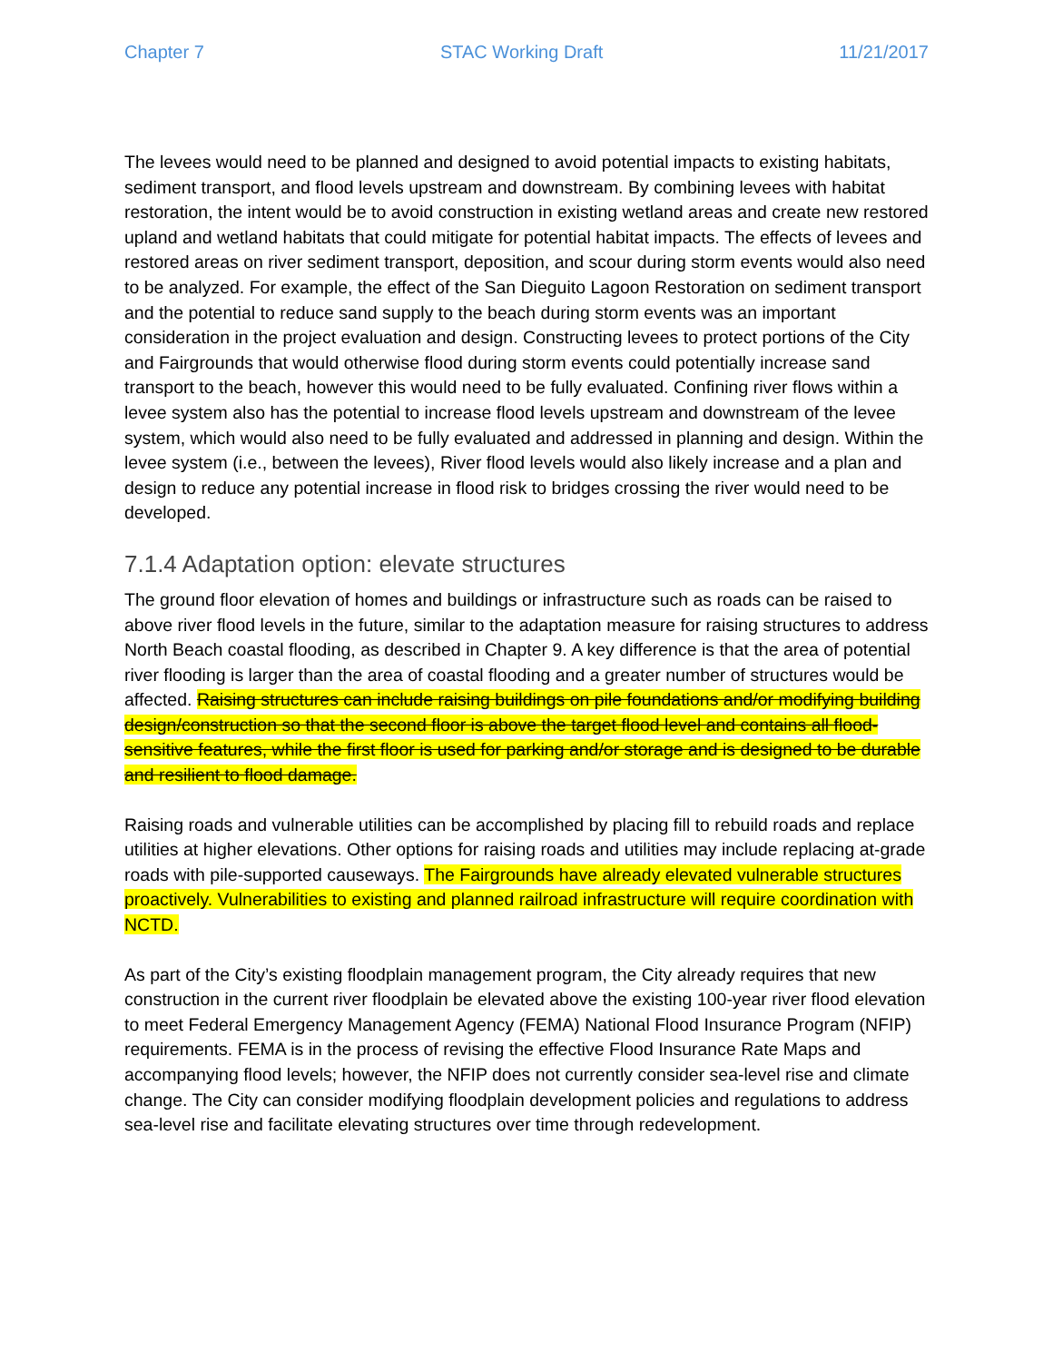Chapter 7 STAC Working Draft 11/21/2017
The levees would need to be planned and designed to avoid potential impacts to existing habitats, sediment transport, and flood levels upstream and downstream. By combining levees with habitat restoration, the intent would be to avoid construction in existing wetland areas and create new restored upland and wetland habitats that could mitigate for potential habitat impacts. The effects of levees and restored areas on river sediment transport, deposition, and scour during storm events would also need to be analyzed. For example, the effect of the San Dieguito Lagoon Restoration on sediment transport and the potential to reduce sand supply to the beach during storm events was an important consideration in the project evaluation and design. Constructing levees to protect portions of the City and Fairgrounds that would otherwise flood during storm events could potentially increase sand transport to the beach, however this would need to be fully evaluated. Confining river flows within a levee system also has the potential to increase flood levels upstream and downstream of the levee system, which would also need to be fully evaluated and addressed in planning and design. Within the levee system (i.e., between the levees), River flood levels would also likely increase and a plan and design to reduce any potential increase in flood risk to bridges crossing the river would need to be developed.
7.1.4 Adaptation option: elevate structures
The ground floor elevation of homes and buildings or infrastructure such as roads can be raised to above river flood levels in the future, similar to the adaptation measure for raising structures to address North Beach coastal flooding, as described in Chapter 9. A key difference is that the area of potential river flooding is larger than the area of coastal flooding and a greater number of structures would be affected. Raising structures can include raising buildings on pile foundations and/or modifying building design/construction so that the second floor is above the target flood level and contains all flood-sensitive features, while the first floor is used for parking and/or storage and is designed to be durable and resilient to flood damage.
Raising roads and vulnerable utilities can be accomplished by placing fill to rebuild roads and replace utilities at higher elevations. Other options for raising roads and utilities may include replacing at-grade roads with pile-supported causeways. The Fairgrounds have already elevated vulnerable structures proactively. Vulnerabilities to existing and planned railroad infrastructure will require coordination with NCTD.
As part of the City’s existing floodplain management program, the City already requires that new construction in the current river floodplain be elevated above the existing 100-year river flood elevation to meet Federal Emergency Management Agency (FEMA) National Flood Insurance Program (NFIP) requirements. FEMA is in the process of revising the effective Flood Insurance Rate Maps and accompanying flood levels; however, the NFIP does not currently consider sea-level rise and climate change. The City can consider modifying floodplain development policies and regulations to address sea-level rise and facilitate elevating structures over time through redevelopment.